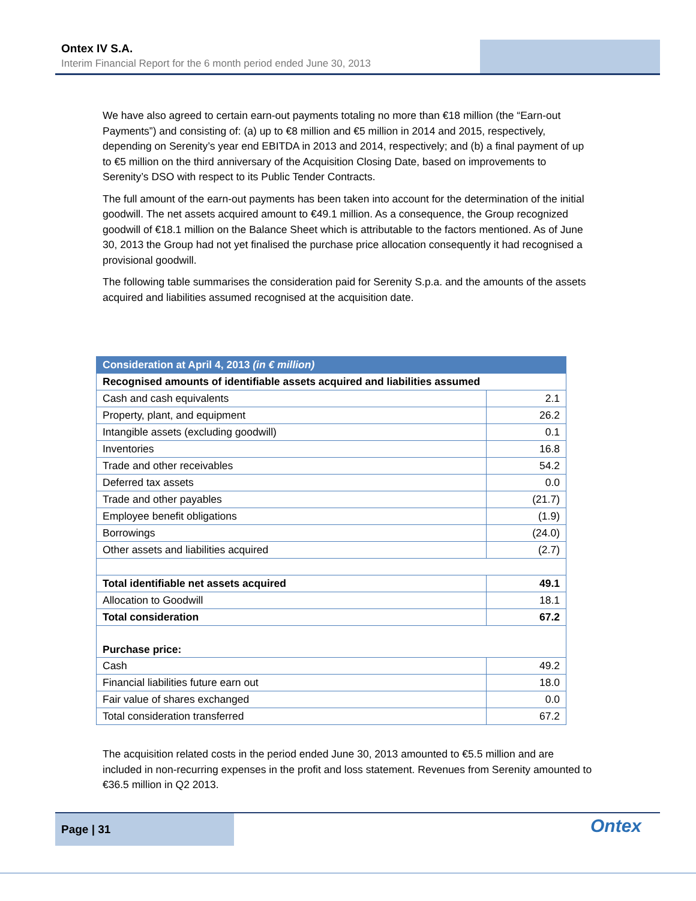Ontex IV S.A.
Interim Financial Report for the 6 month period ended June 30, 2013
We have also agreed to certain earn-out payments totaling no more than €18 million (the “Earn-out Payments”) and consisting of: (a) up to €8 million and €5 million in 2014 and 2015, respectively, depending on Serenity’s year end EBITDA in 2013 and 2014, respectively; and (b) a final payment of up to €5 million on the third anniversary of the Acquisition Closing Date, based on improvements to Serenity’s DSO with respect to its Public Tender Contracts.
The full amount of the earn-out payments has been taken into account for the determination of the initial goodwill. The net assets acquired amount to €49.1 million. As a consequence, the Group recognized goodwill of €18.1 million on the Balance Sheet which is attributable to the factors mentioned. As of June 30, 2013 the Group had not yet finalised the purchase price allocation consequently it had recognised a provisional goodwill.
The following table summarises the consideration paid for Serenity S.p.a. and the amounts of the assets acquired and liabilities assumed recognised at the acquisition date.
| Consideration at April 4, 2013 (in € million) | |
| --- | --- |
| Recognised amounts of identifiable assets acquired and liabilities assumed | |
| Cash and cash equivalents | 2.1 |
| Property, plant, and equipment | 26.2 |
| Intangible assets (excluding goodwill) | 0.1 |
| Inventories | 16.8 |
| Trade and other receivables | 54.2 |
| Deferred tax assets | 0.0 |
| Trade and other payables | (21.7) |
| Employee benefit obligations | (1.9) |
| Borrowings | (24.0) |
| Other assets and liabilities acquired | (2.7) |
| Total identifiable net assets acquired | 49.1 |
| Allocation to Goodwill | 18.1 |
| Total consideration | 67.2 |
| Purchase price: | |
| Cash | 49.2 |
| Financial liabilities future earn out | 18.0 |
| Fair value of shares exchanged | 0.0 |
| Total consideration transferred | 67.2 |
The acquisition related costs in the period ended June 30, 2013 amounted to €5.5 million and are included in non-recurring expenses in the profit and loss statement. Revenues from Serenity amounted to €36.5 million in Q2 2013.
Page | 31 Ontex